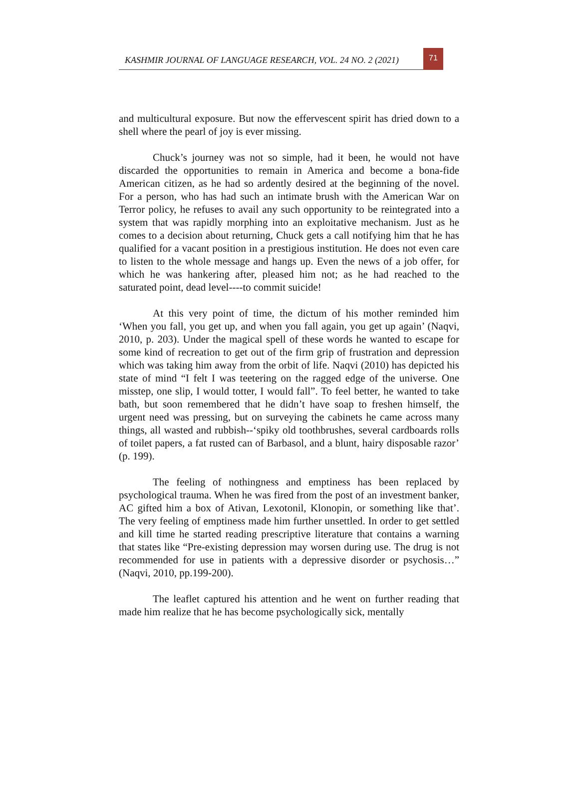KASHMIR JOURNAL OF LANGUAGE RESEARCH, VOL. 24 NO. 2 (2021)
71
and multicultural exposure. But now the effervescent spirit has dried down to a shell where the pearl of joy is ever missing.
Chuck’s journey was not so simple, had it been, he would not have discarded the opportunities to remain in America and become a bona-fide American citizen, as he had so ardently desired at the beginning of the novel. For a person, who has had such an intimate brush with the American War on Terror policy, he refuses to avail any such opportunity to be reintegrated into a system that was rapidly morphing into an exploitative mechanism. Just as he comes to a decision about returning, Chuck gets a call notifying him that he has qualified for a vacant position in a prestigious institution. He does not even care to listen to the whole message and hangs up. Even the news of a job offer, for which he was hankering after, pleased him not; as he had reached to the saturated point, dead level----to commit suicide!
At this very point of time, the dictum of his mother reminded him ‘When you fall, you get up, and when you fall again, you get up again’ (Naqvi, 2010, p. 203). Under the magical spell of these words he wanted to escape for some kind of recreation to get out of the firm grip of frustration and depression which was taking him away from the orbit of life. Naqvi (2010) has depicted his state of mind “I felt I was teetering on the ragged edge of the universe. One misstep, one slip, I would totter, I would fall”. To feel better, he wanted to take bath, but soon remembered that he didn’t have soap to freshen himself, the urgent need was pressing, but on surveying the cabinets he came across many things, all wasted and rubbish--‘spiky old toothbrushes, several cardboards rolls of toilet papers, a fat rusted can of Barbasol, and a blunt, hairy disposable razor’ (p. 199).
The feeling of nothingness and emptiness has been replaced by psychological trauma. When he was fired from the post of an investment banker, AC gifted him a box of Ativan, Lexotonil, Klonopin, or something like that’. The very feeling of emptiness made him further unsettled. In order to get settled and kill time he started reading prescriptive literature that contains a warning that states like “Pre-existing depression may worsen during use. The drug is not recommended for use in patients with a depressive disorder or psychosis…” (Naqvi, 2010, pp.199-200).
The leaflet captured his attention and he went on further reading that made him realize that he has become psychologically sick, mentally